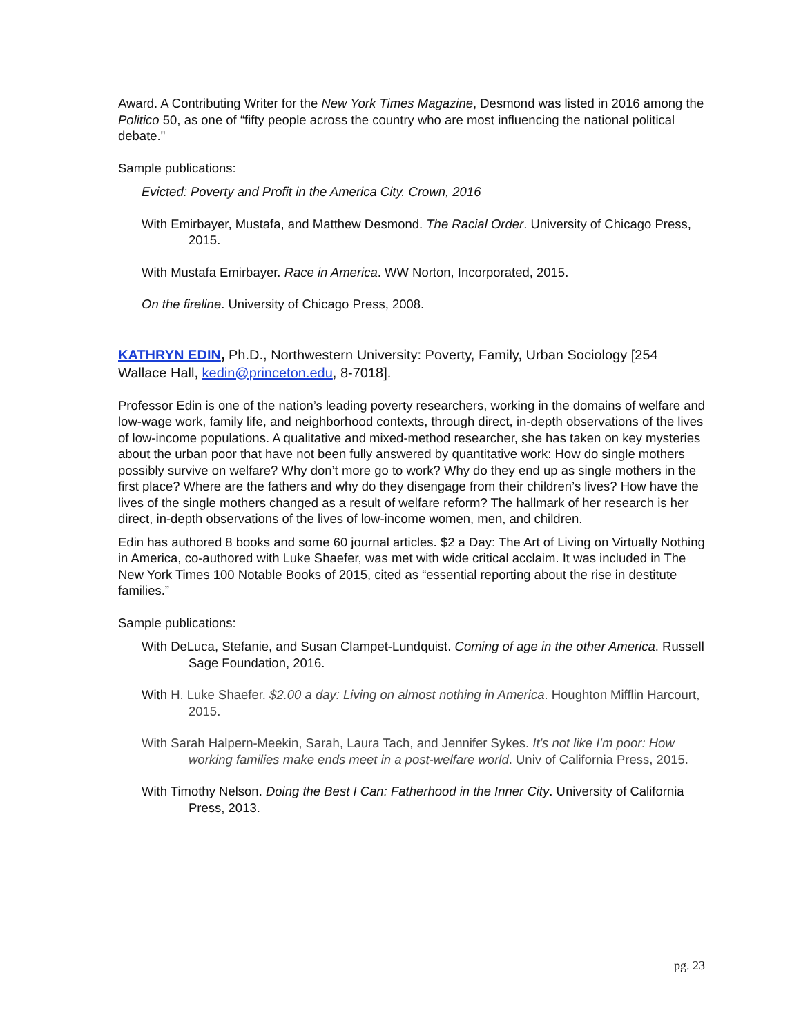Award. A Contributing Writer for the New York Times Magazine, Desmond was listed in 2016 among the Politico 50, as one of “fifty people across the country who are most influencing the national political debate."
Sample publications:
Evicted: Poverty and Profit in the America City. Crown, 2016
With Emirbayer, Mustafa, and Matthew Desmond. The Racial Order. University of Chicago Press, 2015.
With Mustafa Emirbayer. Race in America. WW Norton, Incorporated, 2015.
On the fireline. University of Chicago Press, 2008.
KATHRYN EDIN, Ph.D., Northwestern University: Poverty, Family, Urban Sociology [254 Wallace Hall, kedin@princeton.edu, 8-7018].
Professor Edin is one of the nation’s leading poverty researchers, working in the domains of welfare and low-wage work, family life, and neighborhood contexts, through direct, in-depth observations of the lives of low-income populations. A qualitative and mixed-method researcher, she has taken on key mysteries about the urban poor that have not been fully answered by quantitative work: How do single mothers possibly survive on welfare? Why don’t more go to work? Why do they end up as single mothers in the first place? Where are the fathers and why do they disengage from their children’s lives? How have the lives of the single mothers changed as a result of welfare reform? The hallmark of her research is her direct, in-depth observations of the lives of low-income women, men, and children.
Edin has authored 8 books and some 60 journal articles. $2 a Day: The Art of Living on Virtually Nothing in America, co-authored with Luke Shaefer, was met with wide critical acclaim. It was included in The New York Times 100 Notable Books of 2015, cited as “essential reporting about the rise in destitute families.”
Sample publications:
With DeLuca, Stefanie, and Susan Clampet-Lundquist. Coming of age in the other America. Russell Sage Foundation, 2016.
With H. Luke Shaefer. $2.00 a day: Living on almost nothing in America. Houghton Mifflin Harcourt, 2015.
With Sarah Halpern-Meekin, Sarah, Laura Tach, and Jennifer Sykes. It's not like I'm poor: How working families make ends meet in a post-welfare world. Univ of California Press, 2015.
With Timothy Nelson. Doing the Best I Can: Fatherhood in the Inner City. University of California Press, 2013.
pg. 23